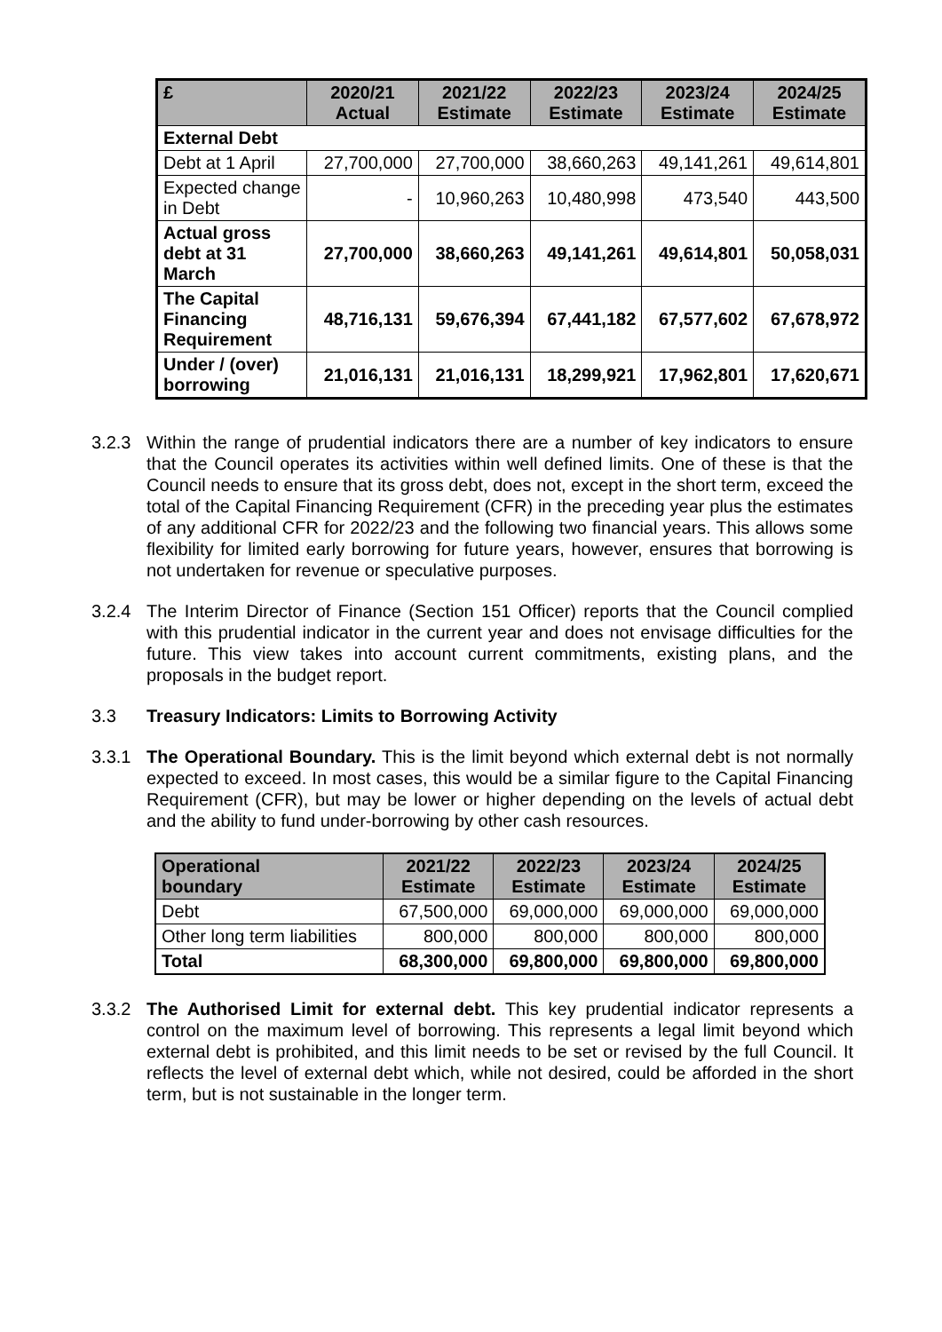| £ | 2020/21 Actual | 2021/22 Estimate | 2022/23 Estimate | 2023/24 Estimate | 2024/25 Estimate |
| --- | --- | --- | --- | --- | --- |
| External Debt | | | | | |
| Debt at 1 April | 27,700,000 | 27,700,000 | 38,660,263 | 49,141,261 | 49,614,801 |
| Expected change in Debt | - | 10,960,263 | 10,480,998 | 473,540 | 443,500 |
| Actual gross debt at 31 March | 27,700,000 | 38,660,263 | 49,141,261 | 49,614,801 | 50,058,031 |
| The Capital Financing Requirement | 48,716,131 | 59,676,394 | 67,441,182 | 67,577,602 | 67,678,972 |
| Under / (over) borrowing | 21,016,131 | 21,016,131 | 18,299,921 | 17,962,801 | 17,620,671 |
3.2.3 Within the range of prudential indicators there are a number of key indicators to ensure that the Council operates its activities within well defined limits. One of these is that the Council needs to ensure that its gross debt, does not, except in the short term, exceed the total of the Capital Financing Requirement (CFR) in the preceding year plus the estimates of any additional CFR for 2022/23 and the following two financial years. This allows some flexibility for limited early borrowing for future years, however, ensures that borrowing is not undertaken for revenue or speculative purposes.
3.2.4 The Interim Director of Finance (Section 151 Officer) reports that the Council complied with this prudential indicator in the current year and does not envisage difficulties for the future. This view takes into account current commitments, existing plans, and the proposals in the budget report.
3.3 Treasury Indicators: Limits to Borrowing Activity
3.3.1 The Operational Boundary. This is the limit beyond which external debt is not normally expected to exceed. In most cases, this would be a similar figure to the Capital Financing Requirement (CFR), but may be lower or higher depending on the levels of actual debt and the ability to fund under-borrowing by other cash resources.
| Operational boundary | 2021/22 Estimate | 2022/23 Estimate | 2023/24 Estimate | 2024/25 Estimate |
| --- | --- | --- | --- | --- |
| Debt | 67,500,000 | 69,000,000 | 69,000,000 | 69,000,000 |
| Other long term liabilities | 800,000 | 800,000 | 800,000 | 800,000 |
| Total | 68,300,000 | 69,800,000 | 69,800,000 | 69,800,000 |
3.3.2 The Authorised Limit for external debt. This key prudential indicator represents a control on the maximum level of borrowing. This represents a legal limit beyond which external debt is prohibited, and this limit needs to be set or revised by the full Council. It reflects the level of external debt which, while not desired, could be afforded in the short term, but is not sustainable in the longer term.